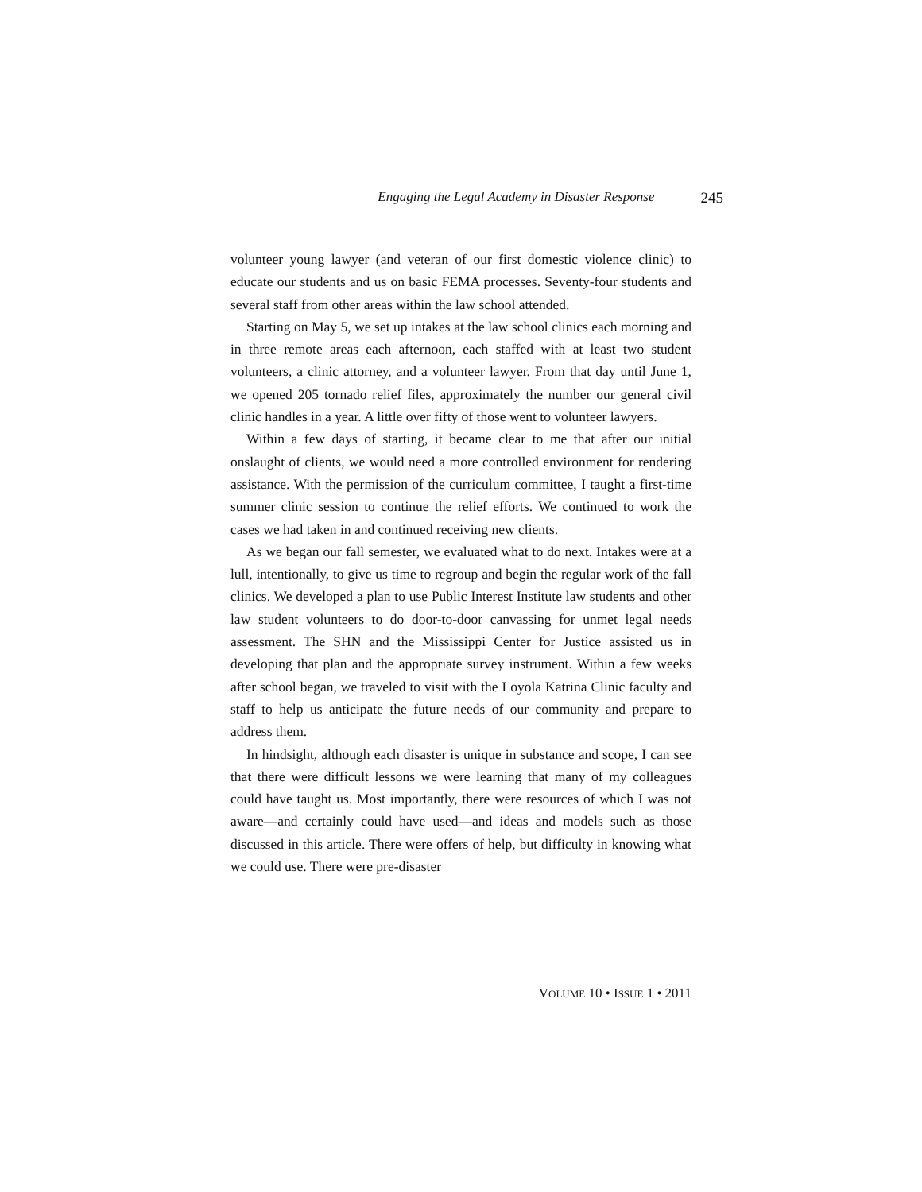Engaging the Legal Academy in Disaster Response 245
volunteer young lawyer (and veteran of our first domestic violence clinic) to educate our students and us on basic FEMA processes. Seventy-four students and several staff from other areas within the law school attended.
Starting on May 5, we set up intakes at the law school clinics each morning and in three remote areas each afternoon, each staffed with at least two student volunteers, a clinic attorney, and a volunteer lawyer. From that day until June 1, we opened 205 tornado relief files, approximately the number our general civil clinic handles in a year. A little over fifty of those went to volunteer lawyers.
Within a few days of starting, it became clear to me that after our initial onslaught of clients, we would need a more controlled environment for rendering assistance. With the permission of the curriculum committee, I taught a first-time summer clinic session to continue the relief efforts. We continued to work the cases we had taken in and continued receiving new clients.
As we began our fall semester, we evaluated what to do next. Intakes were at a lull, intentionally, to give us time to regroup and begin the regular work of the fall clinics. We developed a plan to use Public Interest Institute law students and other law student volunteers to do door-to-door canvassing for unmet legal needs assessment. The SHN and the Mississippi Center for Justice assisted us in developing that plan and the appropriate survey instrument. Within a few weeks after school began, we traveled to visit with the Loyola Katrina Clinic faculty and staff to help us anticipate the future needs of our community and prepare to address them.
In hindsight, although each disaster is unique in substance and scope, I can see that there were difficult lessons we were learning that many of my colleagues could have taught us. Most importantly, there were resources of which I was not aware—and certainly could have used—and ideas and models such as those discussed in this article. There were offers of help, but difficulty in knowing what we could use. There were pre-disaster
VOLUME 10 • ISSUE 1 • 2011